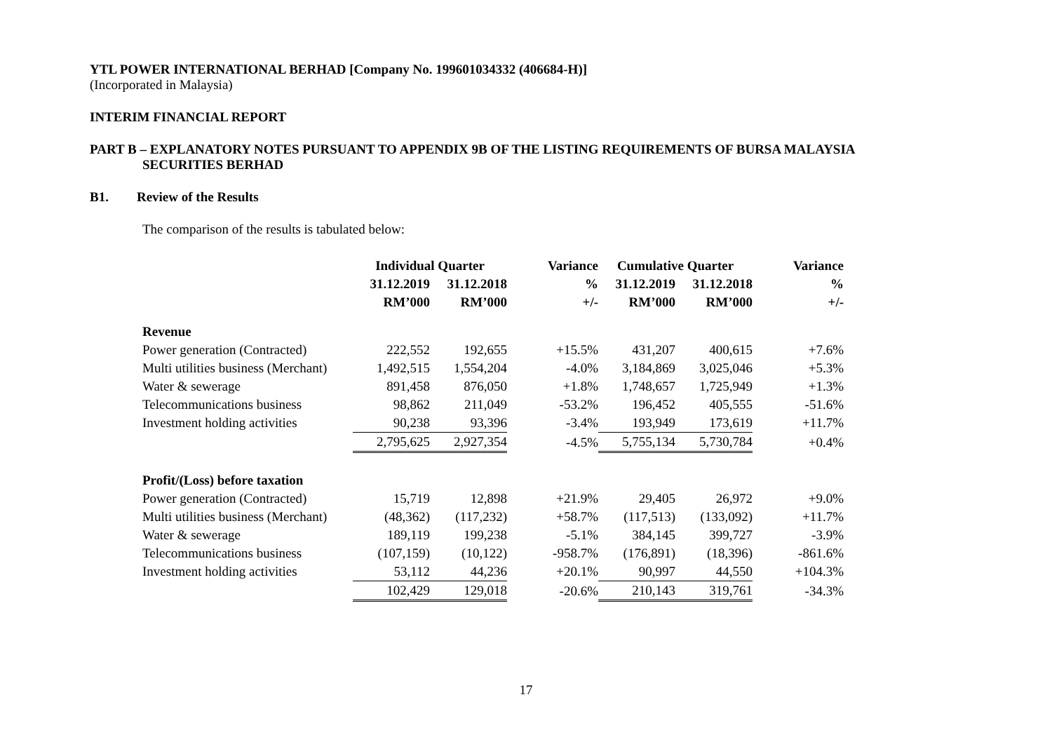YTL POWER INTERNATIONAL BERHAD [Company No. 199601034332 (406684-H)]
(Incorporated in Malaysia)
INTERIM FINANCIAL REPORT
PART B – EXPLANATORY NOTES PURSUANT TO APPENDIX 9B OF THE LISTING REQUIREMENTS OF BURSA MALAYSIA
SECURITIES BERHAD
B1. Review of the Results
The comparison of the results is tabulated below:
| | Individual Quarter | | Variance | Cumulative Quarter | | Variance |
| --- | --- | --- | --- | --- | --- | --- |
| | 31.12.2019 | 31.12.2018 | % | 31.12.2019 | 31.12.2018 | % |
| | RM’000 | RM’000 | +/- | RM’000 | RM’000 | +/- |
| Revenue | | | | | | |
| Power generation (Contracted) | 222,552 | 192,655 | +15.5% | 431,207 | 400,615 | +7.6% |
| Multi utilities business (Merchant) | 1,492,515 | 1,554,204 | -4.0% | 3,184,869 | 3,025,046 | +5.3% |
| Water & sewerage | 891,458 | 876,050 | +1.8% | 1,748,657 | 1,725,949 | +1.3% |
| Telecommunications business | 98,862 | 211,049 | -53.2% | 196,452 | 405,555 | -51.6% |
| Investment holding activities | 90,238 | 93,396 | -3.4% | 193,949 | 173,619 | +11.7% |
| | 2,795,625 | 2,927,354 | -4.5% | 5,755,134 | 5,730,784 | +0.4% |
| Profit/(Loss) before taxation | | | | | | |
| Power generation (Contracted) | 15,719 | 12,898 | +21.9% | 29,405 | 26,972 | +9.0% |
| Multi utilities business (Merchant) | (48,362) | (117,232) | +58.7% | (117,513) | (133,092) | +11.7% |
| Water & sewerage | 189,119 | 199,238 | -5.1% | 384,145 | 399,727 | -3.9% |
| Telecommunications business | (107,159) | (10,122) | -958.7% | (176,891) | (18,396) | -861.6% |
| Investment holding activities | 53,112 | 44,236 | +20.1% | 90,997 | 44,550 | +104.3% |
| | 102,429 | 129,018 | -20.6% | 210,143 | 319,761 | -34.3% |
17